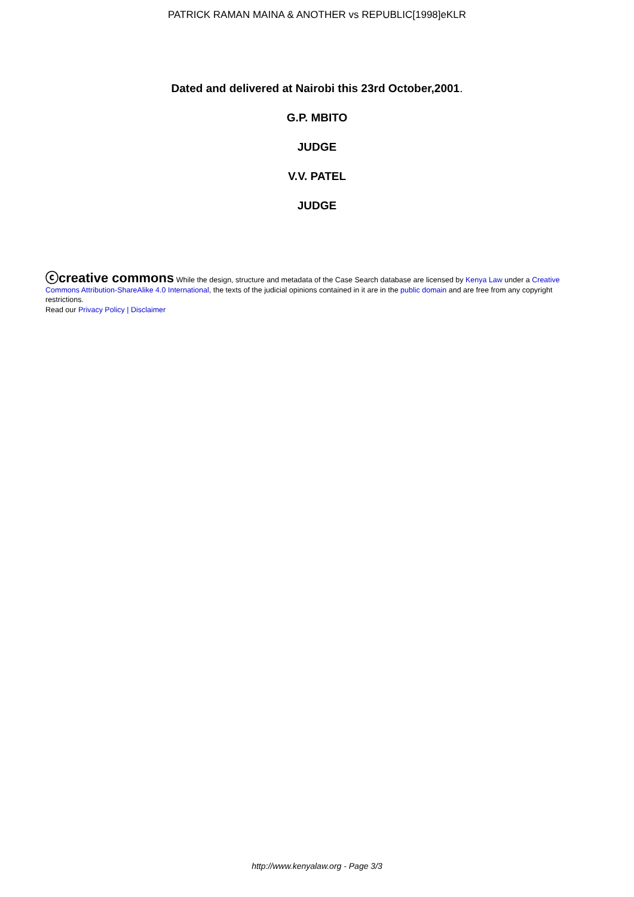PATRICK RAMAN MAINA & ANOTHER vs REPUBLIC[1998]eKLR
Dated and delivered at Nairobi this 23rd October,2001.
G.P. MBITO
JUDGE
V.V. PATEL
JUDGE
ⓒcreative commons While the design, structure and metadata of the Case Search database are licensed by Kenya Law under a Creative Commons Attribution-ShareAlike 4.0 International, the texts of the judicial opinions contained in it are in the public domain and are free from any copyright restrictions.
Read our Privacy Policy | Disclaimer
http://www.kenyalaw.org - Page 3/3